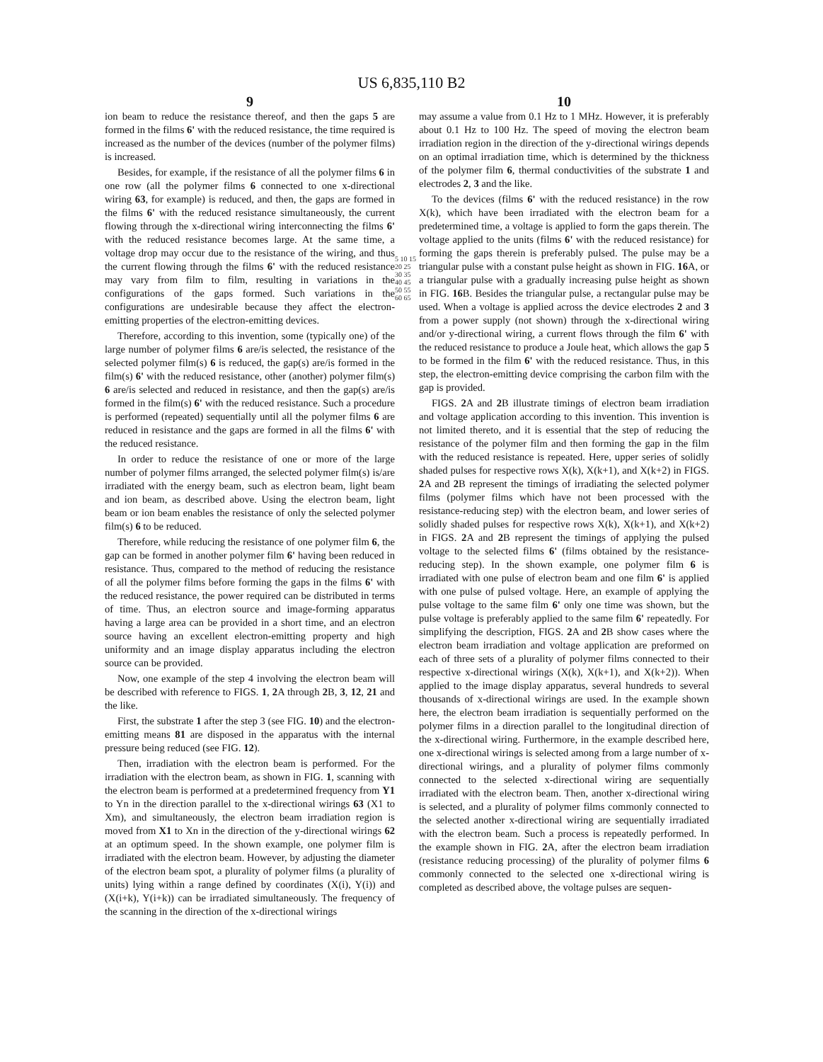US 6,835,110 B2
9
ion beam to reduce the resistance thereof, and then the gaps 5 are formed in the films 6' with the reduced resistance, the time required is increased as the number of the devices (number of the polymer films) is increased.
Besides, for example, if the resistance of all the polymer films 6 in one row (all the polymer films 6 connected to one x-directional wiring 63, for example) is reduced, and then, the gaps are formed in the films 6' with the reduced resistance simultaneously, the current flowing through the x-directional wiring interconnecting the films 6' with the reduced resistance becomes large. At the same time, a voltage drop may occur due to the resistance of the wiring, and thus the current flowing through the films 6' with the reduced resistance may vary from film to film, resulting in variations in the configurations of the gaps formed. Such variations in the configurations are undesirable because they affect the electron-emitting properties of the electron-emitting devices.
Therefore, according to this invention, some (typically one) of the large number of polymer films 6 are/is selected, the resistance of the selected polymer film(s) 6 is reduced, the gap(s) are/is formed in the film(s) 6' with the reduced resistance, other (another) polymer film(s) 6 are/is selected and reduced in resistance, and then the gap(s) are/is formed in the film(s) 6' with the reduced resistance. Such a procedure is performed (repeated) sequentially until all the polymer films 6 are reduced in resistance and the gaps are formed in all the films 6' with the reduced resistance.
In order to reduce the resistance of one or more of the large number of polymer films arranged, the selected polymer film(s) is/are irradiated with the energy beam, such as electron beam, light beam and ion beam, as described above. Using the electron beam, light beam or ion beam enables the resistance of only the selected polymer film(s) 6 to be reduced.
Therefore, while reducing the resistance of one polymer film 6, the gap can be formed in another polymer film 6' having been reduced in resistance. Thus, compared to the method of reducing the resistance of all the polymer films before forming the gaps in the films 6' with the reduced resistance, the power required can be distributed in terms of time. Thus, an electron source and image-forming apparatus having a large area can be provided in a short time, and an electron source having an excellent electron-emitting property and high uniformity and an image display apparatus including the electron source can be provided.
Now, one example of the step 4 involving the electron beam will be described with reference to FIGS. 1, 2 A through 2 B, 3, 12, 21 and the like.
First, the substrate 1 after the step 3 (see FIG. 10) and the electron-emitting means 81 are disposed in the apparatus with the internal pressure being reduced (see FIG. 12).
Then, irradiation with the electron beam is performed. For the irradiation with the electron beam, as shown in FIG. 1, scanning with the electron beam is performed at a predetermined frequency from Y1 to Yn in the direction parallel to the x-directional wirings 63 (X1 to Xm), and simultaneously, the electron beam irradiation region is moved from X1 to Xn in the direction of the y-directional wirings 62 at an optimum speed. In the shown example, one polymer film is irradiated with the electron beam. However, by adjusting the diameter of the electron beam spot, a plurality of polymer films (a plurality of units) lying within a range defined by coordinates (X(i), Y(i)) and (X(i+k), Y(i+k)) can be irradiated simultaneously. The frequency of the scanning in the direction of the x-directional wirings
5 10 15 20 25 30 35 40 45 50 55 60 65
10
may assume a value from 0.1 Hz to 1 MHz. However, it is preferably about 0.1 Hz to 100 Hz. The speed of moving the electron beam irradiation region in the direction of the y-directional wirings depends on an optimal irradiation time, which is determined by the thickness of the polymer film 6, thermal conductivities of the substrate 1 and electrodes 2, 3 and the like.
To the devices (films 6' with the reduced resistance) in the row X(k), which have been irradiated with the electron beam for a predetermined time, a voltage is applied to form the gaps therein. The voltage applied to the units (films 6' with the reduced resistance) for forming the gaps therein is preferably pulsed. The pulse may be a triangular pulse with a constant pulse height as shown in FIG. 16 A, or a triangular pulse with a gradually increasing pulse height as shown in FIG. 16 B. Besides the triangular pulse, a rectangular pulse may be used. When a voltage is applied across the device electrodes 2 and 3 from a power supply (not shown) through the x-directional wiring and/or y-directional wiring, a current flows through the film 6' with the reduced resistance to produce a Joule heat, which allows the gap 5 to be formed in the film 6' with the reduced resistance. Thus, in this step, the electron-emitting device comprising the carbon film with the gap is provided.
FIGS. 2 A and 2 B illustrate timings of electron beam irradiation and voltage application according to this invention. This invention is not limited thereto, and it is essential that the step of reducing the resistance of the polymer film and then forming the gap in the film with the reduced resistance is repeated. Here, upper series of solidly shaded pulses for respective rows X(k), X(k+1), and X(k+2) in FIGS. 2 A and 2 B represent the timings of irradiating the selected polymer films (polymer films which have not been processed with the resistance-reducing step) with the electron beam, and lower series of solidly shaded pulses for respective rows X(k), X(k+1), and X(k+2) in FIGS. 2 A and 2 B represent the timings of applying the pulsed voltage to the selected films 6' (films obtained by the resistance-reducing step). In the shown example, one polymer film 6 is irradiated with one pulse of electron beam and one film 6' is applied with one pulse of pulsed voltage. Here, an example of applying the pulse voltage to the same film 6' only one time was shown, but the pulse voltage is preferably applied to the same film 6' repeatedly. For simplifying the description, FIGS. 2 A and 2 B show cases where the electron beam irradiation and voltage application are preformed on each of three sets of a plurality of polymer films connected to their respective x-directional wirings (X(k), X(k+1), and X(k+2)). When applied to the image display apparatus, several hundreds to several thousands of x-directional wirings are used. In the example shown here, the electron beam irradiation is sequentially performed on the polymer films in a direction parallel to the longitudinal direction of the x-directional wiring. Furthermore, in the example described here, one x-directional wirings is selected among from a large number of x-directional wirings, and a plurality of polymer films commonly connected to the selected x-directional wiring are sequentially irradiated with the electron beam. Then, another x-directional wiring is selected, and a plurality of polymer films commonly connected to the selected another x-directional wiring are sequentially irradiated with the electron beam. Such a process is repeatedly performed. In the example shown in FIG. 2 A, after the electron beam irradiation (resistance reducing processing) of the plurality of polymer films 6 commonly connected to the selected one x-directional wiring is completed as described above, the voltage pulses are sequen-